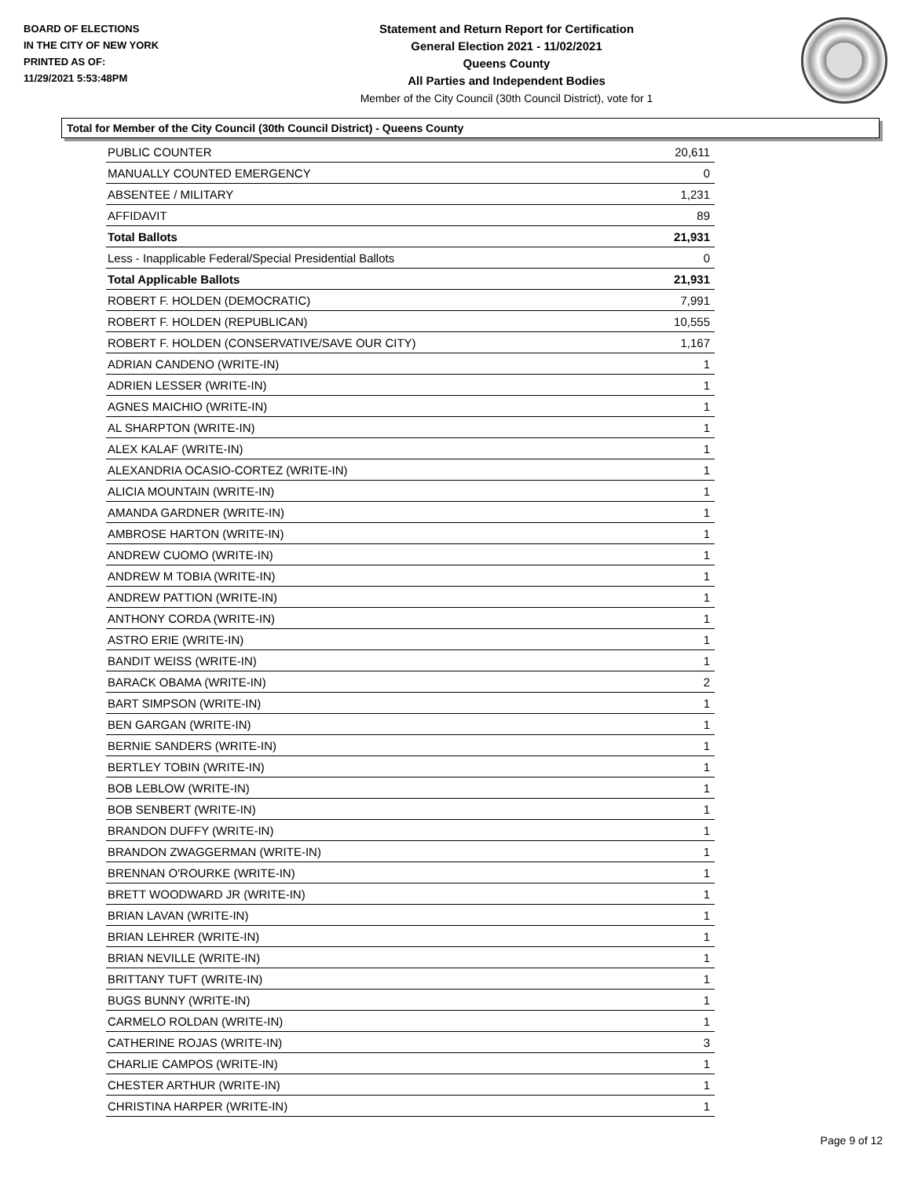BOARD OF ELECTIONS
IN THE CITY OF NEW YORK
PRINTED AS OF:
11/29/2021 5:53:48PM
Statement and Return Report for Certification
General Election 2021 - 11/02/2021
Queens County
All Parties and Independent Bodies
Member of the City Council (30th Council District), vote for 1
Total for Member of the City Council (30th Council District) - Queens County
| PUBLIC COUNTER | 20,611 |
| MANUALLY COUNTED EMERGENCY | 0 |
| ABSENTEE / MILITARY | 1,231 |
| AFFIDAVIT | 89 |
| Total Ballots | 21,931 |
| Less - Inapplicable Federal/Special Presidential Ballots | 0 |
| Total Applicable Ballots | 21,931 |
| ROBERT F. HOLDEN (DEMOCRATIC) | 7,991 |
| ROBERT F. HOLDEN (REPUBLICAN) | 10,555 |
| ROBERT F. HOLDEN (CONSERVATIVE/SAVE OUR CITY) | 1,167 |
| ADRIAN CANDENO (WRITE-IN) | 1 |
| ADRIEN LESSER (WRITE-IN) | 1 |
| AGNES MAICHIO (WRITE-IN) | 1 |
| AL SHARPTON (WRITE-IN) | 1 |
| ALEX KALAF (WRITE-IN) | 1 |
| ALEXANDRIA OCASIO-CORTEZ (WRITE-IN) | 1 |
| ALICIA MOUNTAIN (WRITE-IN) | 1 |
| AMANDA GARDNER (WRITE-IN) | 1 |
| AMBROSE HARTON (WRITE-IN) | 1 |
| ANDREW CUOMO (WRITE-IN) | 1 |
| ANDREW M TOBIA (WRITE-IN) | 1 |
| ANDREW PATTION (WRITE-IN) | 1 |
| ANTHONY CORDA (WRITE-IN) | 1 |
| ASTRO ERIE (WRITE-IN) | 1 |
| BANDIT WEISS (WRITE-IN) | 1 |
| BARACK OBAMA (WRITE-IN) | 2 |
| BART SIMPSON (WRITE-IN) | 1 |
| BEN GARGAN (WRITE-IN) | 1 |
| BERNIE SANDERS (WRITE-IN) | 1 |
| BERTLEY TOBIN (WRITE-IN) | 1 |
| BOB LEBLOW (WRITE-IN) | 1 |
| BOB SENBERT (WRITE-IN) | 1 |
| BRANDON DUFFY (WRITE-IN) | 1 |
| BRANDON ZWAGGERMAN (WRITE-IN) | 1 |
| BRENNAN O'ROURKE (WRITE-IN) | 1 |
| BRETT WOODWARD JR (WRITE-IN) | 1 |
| BRIAN LAVAN (WRITE-IN) | 1 |
| BRIAN LEHRER (WRITE-IN) | 1 |
| BRIAN NEVILLE (WRITE-IN) | 1 |
| BRITTANY TUFT (WRITE-IN) | 1 |
| BUGS BUNNY (WRITE-IN) | 1 |
| CARMELO ROLDAN (WRITE-IN) | 1 |
| CATHERINE ROJAS (WRITE-IN) | 3 |
| CHARLIE CAMPOS (WRITE-IN) | 1 |
| CHESTER ARTHUR (WRITE-IN) | 1 |
| CHRISTINA HARPER (WRITE-IN) | 1 |
Page 9 of 12